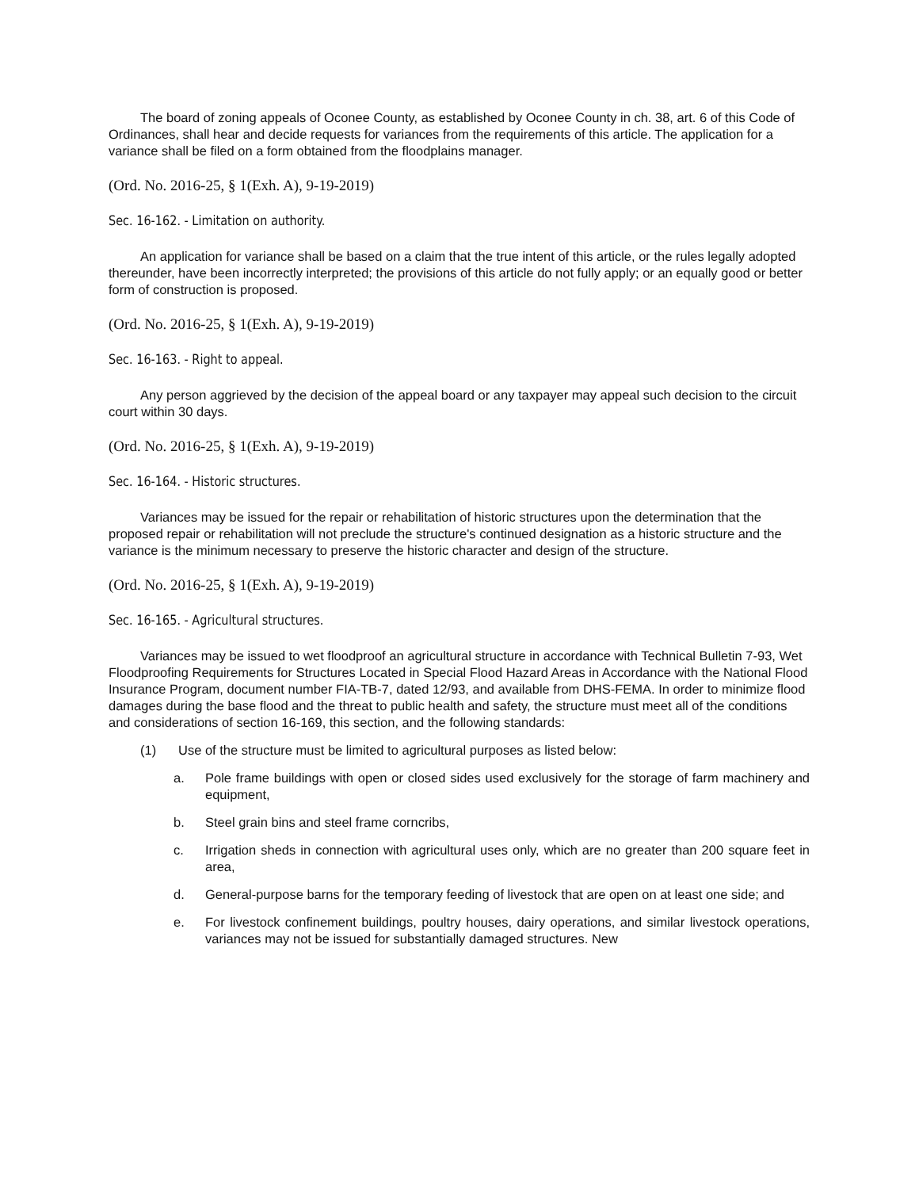The board of zoning appeals of Oconee County, as established by Oconee County in ch. 38, art. 6 of this Code of Ordinances, shall hear and decide requests for variances from the requirements of this article. The application for a variance shall be filed on a form obtained from the floodplains manager.
(Ord. No. 2016-25, § 1(Exh. A), 9-19-2019)
Sec. 16-162. - Limitation on authority.
An application for variance shall be based on a claim that the true intent of this article, or the rules legally adopted thereunder, have been incorrectly interpreted; the provisions of this article do not fully apply; or an equally good or better form of construction is proposed.
(Ord. No. 2016-25, § 1(Exh. A), 9-19-2019)
Sec. 16-163. - Right to appeal.
Any person aggrieved by the decision of the appeal board or any taxpayer may appeal such decision to the circuit court within 30 days.
(Ord. No. 2016-25, § 1(Exh. A), 9-19-2019)
Sec. 16-164. - Historic structures.
Variances may be issued for the repair or rehabilitation of historic structures upon the determination that the proposed repair or rehabilitation will not preclude the structure's continued designation as a historic structure and the variance is the minimum necessary to preserve the historic character and design of the structure.
(Ord. No. 2016-25, § 1(Exh. A), 9-19-2019)
Sec. 16-165. - Agricultural structures.
Variances may be issued to wet floodproof an agricultural structure in accordance with Technical Bulletin 7-93, Wet Floodproofing Requirements for Structures Located in Special Flood Hazard Areas in Accordance with the National Flood Insurance Program, document number FIA-TB-7, dated 12/93, and available from DHS-FEMA. In order to minimize flood damages during the base flood and the threat to public health and safety, the structure must meet all of the conditions and considerations of section 16-169, this section, and the following standards:
(1) Use of the structure must be limited to agricultural purposes as listed below:
a. Pole frame buildings with open or closed sides used exclusively for the storage of farm machinery and equipment,
b. Steel grain bins and steel frame corncribs,
c. Irrigation sheds in connection with agricultural uses only, which are no greater than 200 square feet in area,
d. General-purpose barns for the temporary feeding of livestock that are open on at least one side; and
e. For livestock confinement buildings, poultry houses, dairy operations, and similar livestock operations, variances may not be issued for substantially damaged structures. New